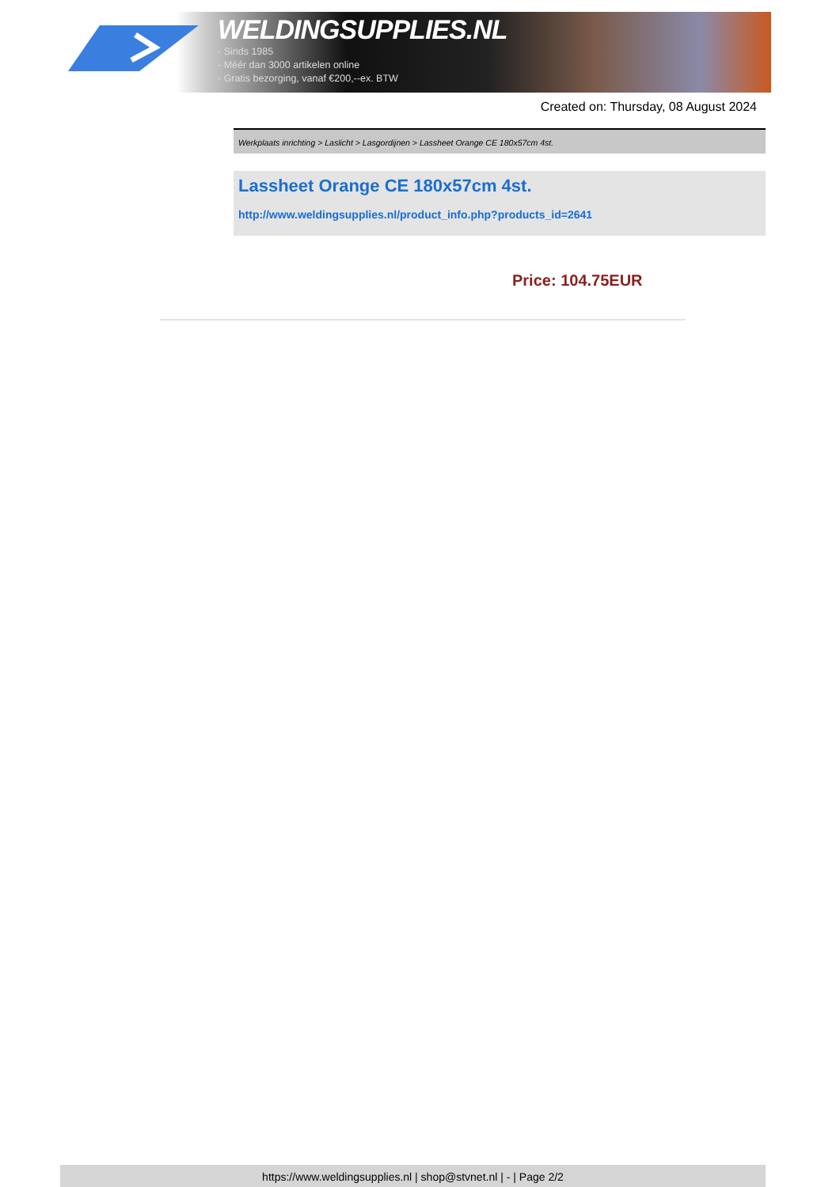WELDINGSUPPLIES.NL
- Sinds 1985
- Méér dan 3000 artikelen online
- Gratis bezorging, vanaf €200,--ex. BTW
Created on: Thursday, 08 August 2024
Werkplaats inrichting > Laslicht > Lasgordijnen > Lassheet Orange CE 180x57cm 4st.
Lassheet Orange CE 180x57cm 4st.
http://www.weldingsupplies.nl/product_info.php?products_id=2641
Price: 104.75EUR
https://www.weldingsupplies.nl | shop@stvnet.nl | - | Page 2/2